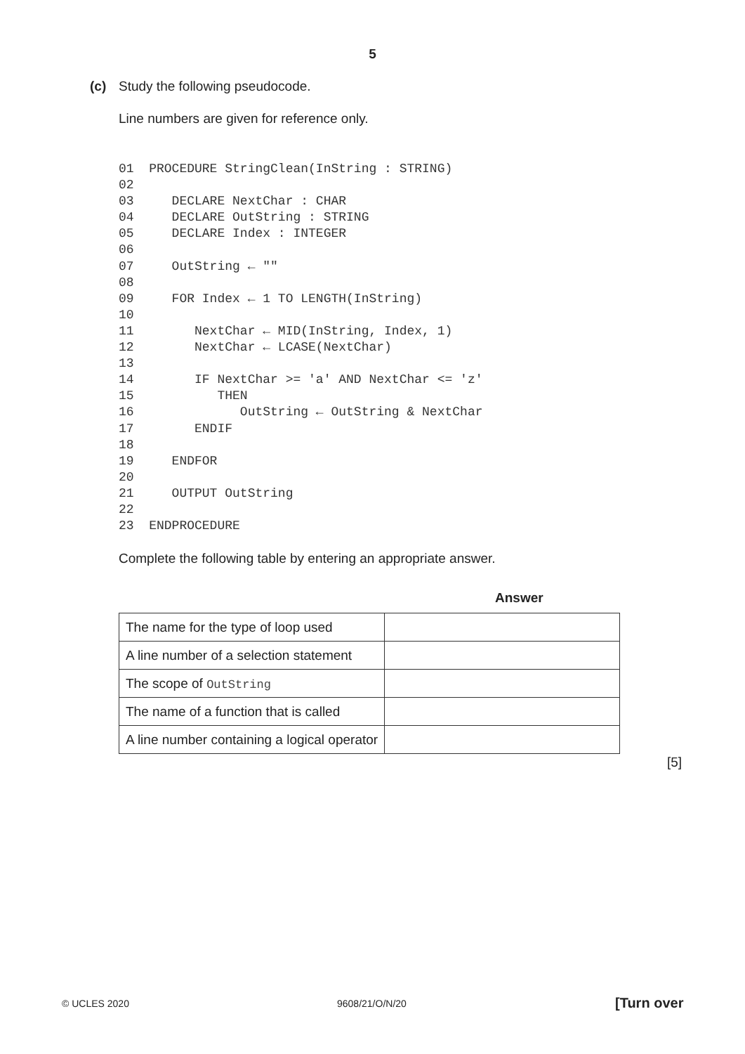5
(c)
Study the following pseudocode.
Line numbers are given for reference only.
01  PROCEDURE StringClean(InString : STRING)
02
03     DECLARE NextChar : CHAR
04     DECLARE OutString : STRING
05     DECLARE Index : INTEGER
06
07     OutString ← ""
08
09     FOR Index ← 1 TO LENGTH(InString)
10
11        NextChar ← MID(InString, Index, 1)
12        NextChar ← LCASE(NextChar)
13
14        IF NextChar >= 'a' AND NextChar <= 'z'
15           THEN
16              OutString ← OutString & NextChar
17        ENDIF
18
19     ENDFOR
20
21     OUTPUT OutString
22
23  ENDPROCEDURE
Complete the following table by entering an appropriate answer.
Answer
| The name for the type of loop used | |
| A line number of a selection statement | |
| The scope of OutString | |
| The name of a function that is called | |
| A line number containing a logical operator | |
[5]
© UCLES 2020 9608/21/O/N/20 [Turn over